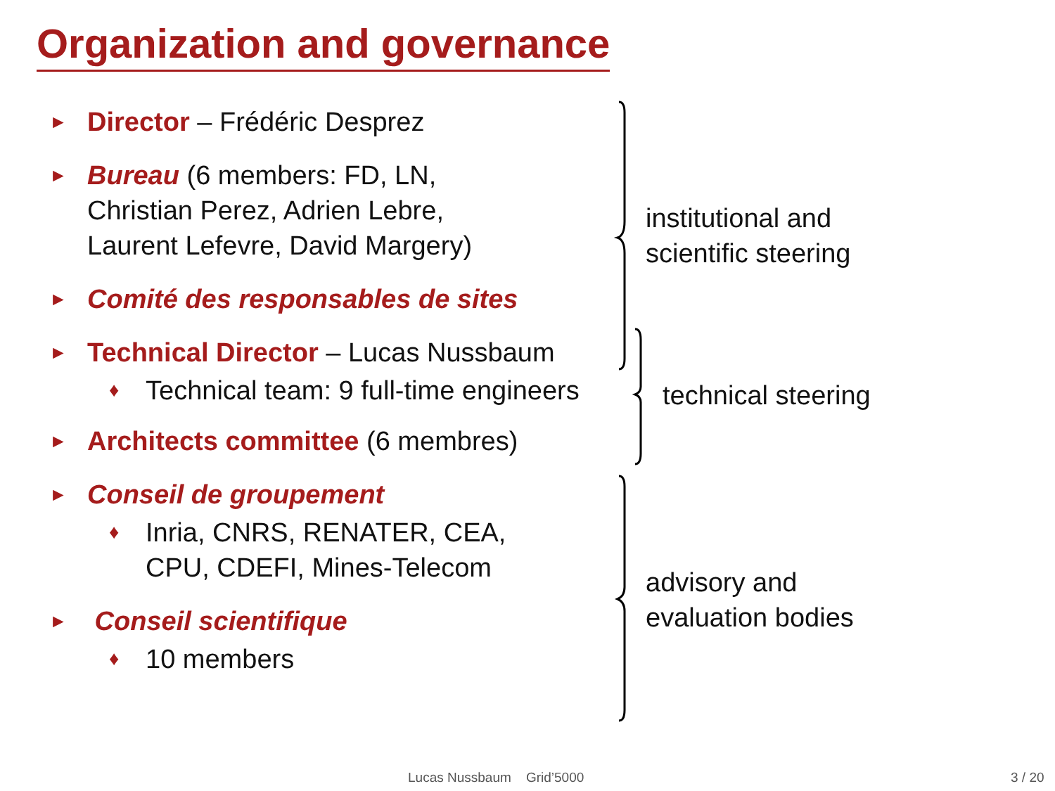Organization and governance
► Director – Frédéric Desprez
► Bureau (6 members: FD, LN,
Christian Perez, Adrien Lebre,
Laurent Lefevre, David Margery)
► Comité des responsables de sites
► Technical Director – Lucas Nussbaum
♦ Technical team: 9 full-time engineers
► Architects committee (6 membres)
► Conseil de groupement
♦ Inria, CNRS, RENATER, CEA,
CPU, CDEFI, Mines-Telecom
► Conseil scientifique
♦ 10 members
institutional and
scientific steering
technical steering
advisory and
evaluation bodies
Lucas Nussbaum Grid’5000 3 / 20